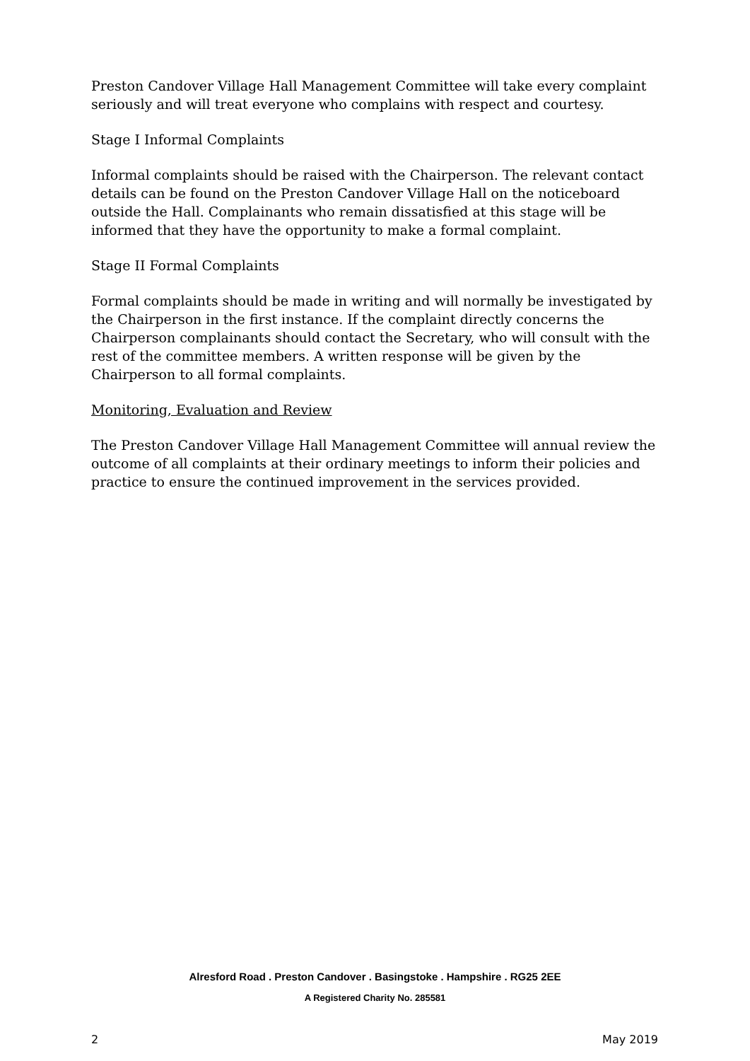Preston Candover Village Hall Management Committee will take every complaint seriously and will treat everyone who complains with respect and courtesy.
Stage I Informal Complaints
Informal complaints should be raised with the Chairperson. The relevant contact details can be found on the Preston Candover Village Hall on the noticeboard outside the Hall. Complainants who remain dissatisfied at this stage will be informed that they have the opportunity to make a formal complaint.
Stage II Formal Complaints
Formal complaints should be made in writing and will normally be investigated by the Chairperson in the first instance. If the complaint directly concerns the Chairperson complainants should contact the Secretary, who will consult with the rest of the committee members. A written response will be given by the Chairperson to all formal complaints.
Monitoring, Evaluation and Review
The Preston Candover Village Hall Management Committee will annual review the outcome of all complaints at their ordinary meetings to inform their policies and practice to ensure the continued improvement in the services provided.
Alresford Road . Preston Candover . Basingstoke . Hampshire . RG25 2EE
A Registered Charity No. 285581
2 May 2019